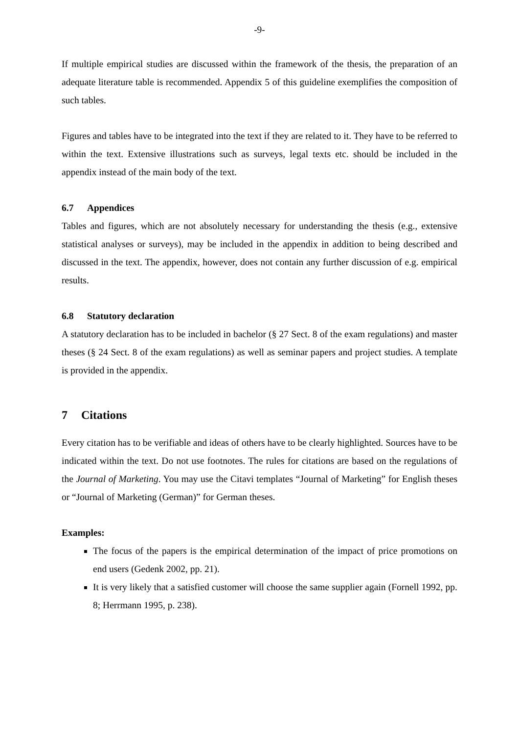-9-
If multiple empirical studies are discussed within the framework of the thesis, the preparation of an adequate literature table is recommended. Appendix 5 of this guideline exemplifies the composition of such tables.
Figures and tables have to be integrated into the text if they are related to it. They have to be referred to within the text. Extensive illustrations such as surveys, legal texts etc. should be included in the appendix instead of the main body of the text.
6.7 Appendices
Tables and figures, which are not absolutely necessary for understanding the thesis (e.g., extensive statistical analyses or surveys), may be included in the appendix in addition to being described and discussed in the text. The appendix, however, does not contain any further discussion of e.g. empirical results.
6.8 Statutory declaration
A statutory declaration has to be included in bachelor (§ 27 Sect. 8 of the exam regulations) and master theses (§ 24 Sect. 8 of the exam regulations) as well as seminar papers and project studies. A template is provided in the appendix.
7 Citations
Every citation has to be verifiable and ideas of others have to be clearly highlighted. Sources have to be indicated within the text. Do not use footnotes. The rules for citations are based on the regulations of the Journal of Marketing. You may use the Citavi templates “Journal of Marketing” for English theses or “Journal of Marketing (German)” for German theses.
Examples:
The focus of the papers is the empirical determination of the impact of price promotions on end users (Gedenk 2002, pp. 21).
It is very likely that a satisfied customer will choose the same supplier again (Fornell 1992, pp. 8; Herrmann 1995, p. 238).